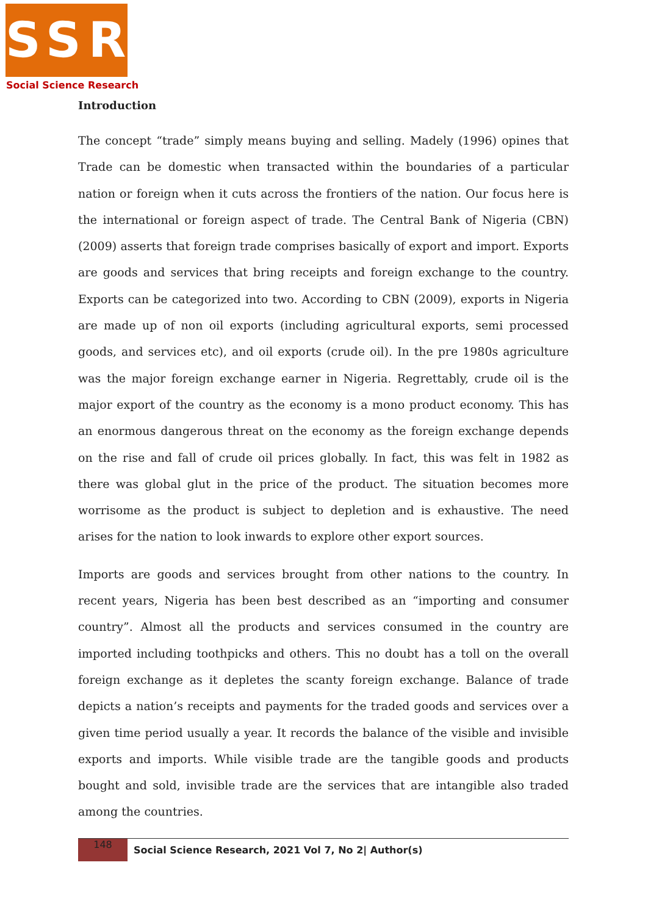SSR
Social Science Research
Introduction
The concept “trade” simply means buying and selling. Madely (1996) opines that Trade can be domestic when transacted within the boundaries of a particular nation or foreign when it cuts across the frontiers of the nation. Our focus here is the international or foreign aspect of trade. The Central Bank of Nigeria (CBN) (2009) asserts that foreign trade comprises basically of export and import. Exports are goods and services that bring receipts and foreign exchange to the country. Exports can be categorized into two. According to CBN (2009), exports in Nigeria are made up of non oil exports (including agricultural exports, semi processed goods, and services etc), and oil exports (crude oil). In the pre 1980s agriculture was the major foreign exchange earner in Nigeria. Regrettably, crude oil is the major export of the country as the economy is a mono product economy. This has an enormous dangerous threat on the economy as the foreign exchange depends on the rise and fall of crude oil prices globally. In fact, this was felt in 1982 as there was global glut in the price of the product. The situation becomes more worrisome as the product is subject to depletion and is exhaustive. The need arises for the nation to look inwards to explore other export sources.
Imports are goods and services brought from other nations to the country. In recent years, Nigeria has been best described as an “importing and consumer country”. Almost all the products and services consumed in the country are imported including toothpicks and others. This no doubt has a toll on the overall foreign exchange as it depletes the scanty foreign exchange. Balance of trade depicts a nation’s receipts and payments for the traded goods and services over a given time period usually a year. It records the balance of the visible and invisible exports and imports. While visible trade are the tangible goods and products bought and sold, invisible trade are the services that are intangible also traded among the countries.
148
Social Science Research, 2021 Vol 7, No 2| Author(s)